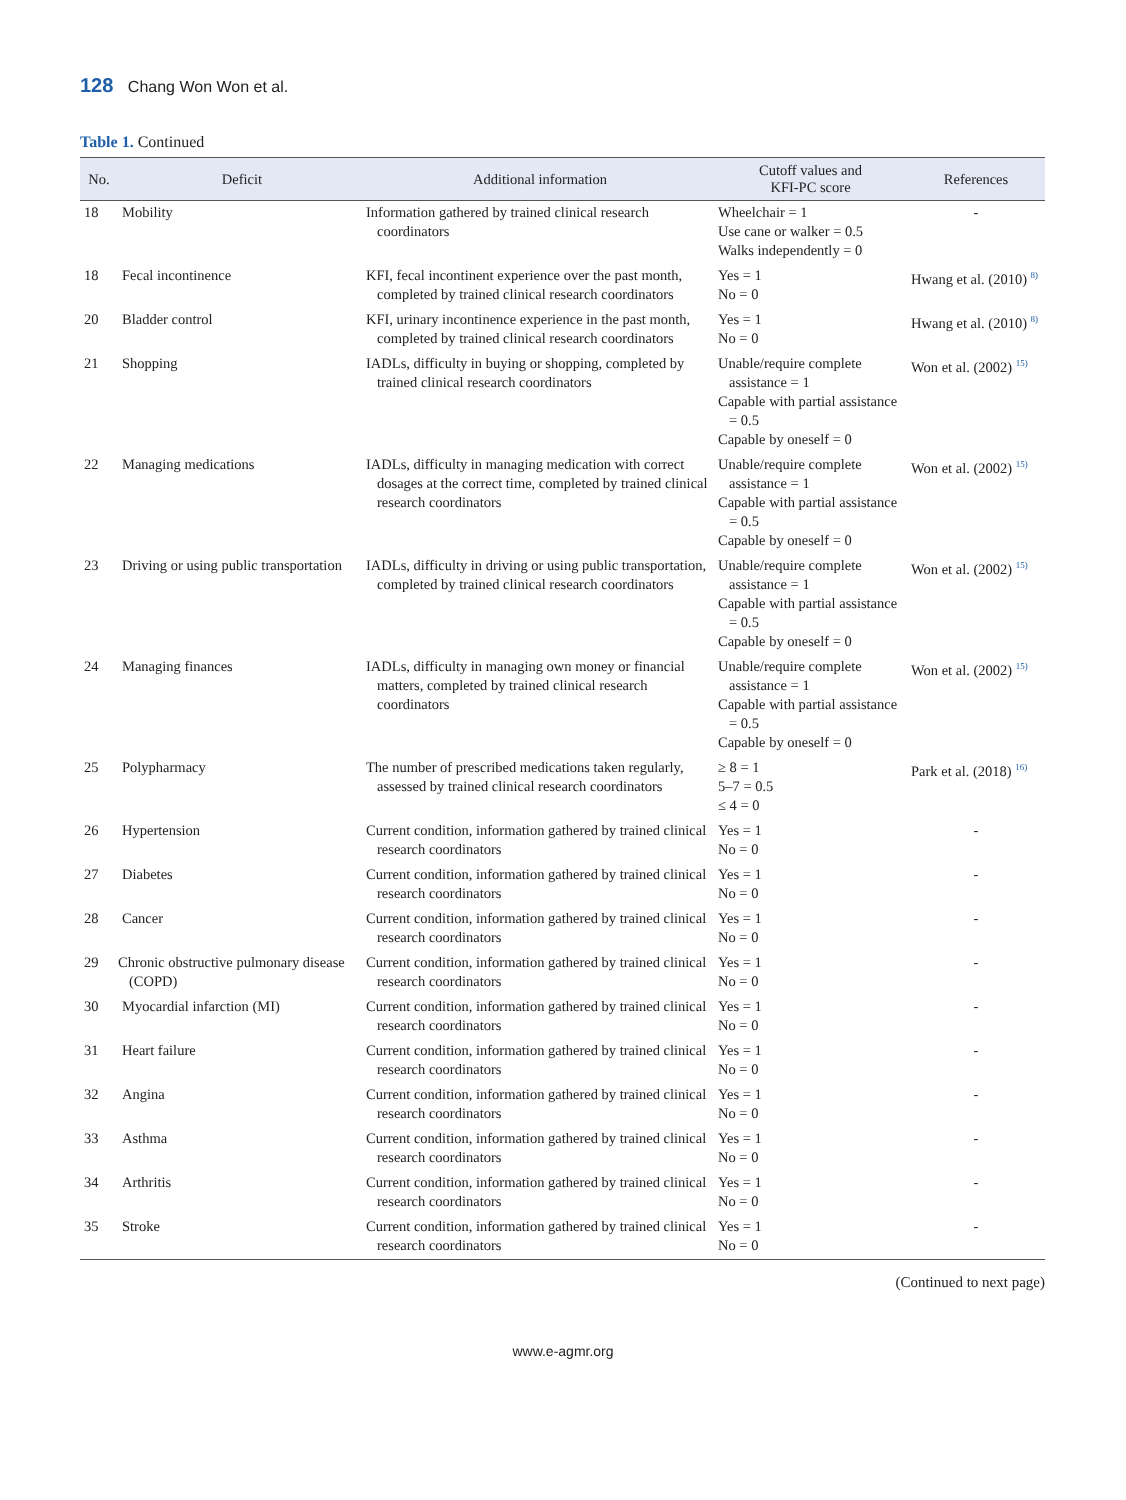128 Chang Won Won et al.
Table 1. Continued
| No. | Deficit | Additional information | Cutoff values and KFI-PC score | References |
| --- | --- | --- | --- | --- |
| 18 | Mobility | Information gathered by trained clinical research coordinators | Wheelchair = 1 Use cane or walker = 0.5 Walks independently = 0 | - |
| 18 | Fecal incontinence | KFI, fecal incontinent experience over the past month, completed by trained clinical research coordinators | Yes = 1 No = 0 | Hwang et al. (2010) <sup>8)</sup> |
| 20 | Bladder control | KFI, urinary incontinence experience in the past month, completed by trained clinical research coordinators | Yes = 1 No = 0 | Hwang et al. (2010) <sup>8)</sup> |
| 21 | Shopping | IADLs, difficulty in buying or shopping, completed by trained clinical research coordinators | Unable/require complete assistance = 1 Capable with partial assistance = 0.5 Capable by oneself = 0 | Won et al. (2002) <sup>15)</sup> |
| 22 | Managing medications | IADLs, difficulty in managing medication with correct dosages at the correct time, completed by trained clinical research coordinators | Unable/require complete assistance = 1 Capable with partial assistance = 0.5 Capable by oneself = 0 | Won et al. (2002) <sup>15)</sup> |
| 23 | Driving or using public transportation | IADLs, difficulty in driving or using public transportation, completed by trained clinical research coordinators | Unable/require complete assistance = 1 Capable with partial assistance = 0.5 Capable by oneself = 0 | Won et al. (2002) <sup>15)</sup> |
| 24 | Managing finances | IADLs, difficulty in managing own money or financial matters, completed by trained clinical research coordinators | Unable/require complete assistance = 1 Capable with partial assistance = 0.5 Capable by oneself = 0 | Won et al. (2002) <sup>15)</sup> |
| 25 | Polypharmacy | The number of prescribed medications taken regularly, assessed by trained clinical research coordinators | ≥ 8 = 1 5–7 = 0.5 ≤ 4 = 0 | Park et al. (2018) <sup>16)</sup> |
| 26 | Hypertension | Current condition, information gathered by trained clinical research coordinators | Yes = 1 No = 0 | - |
| 27 | Diabetes | Current condition, information gathered by trained clinical research coordinators | Yes = 1 No = 0 | - |
| 28 | Cancer | Current condition, information gathered by trained clinical research coordinators | Yes = 1 No = 0 | - |
| 29 | Chronic obstructive pulmonary disease (COPD) | Current condition, information gathered by trained clinical research coordinators | Yes = 1 No = 0 | - |
| 30 | Myocardial infarction (MI) | Current condition, information gathered by trained clinical research coordinators | Yes = 1 No = 0 | - |
| 31 | Heart failure | Current condition, information gathered by trained clinical research coordinators | Yes = 1 No = 0 | - |
| 32 | Angina | Current condition, information gathered by trained clinical research coordinators | Yes = 1 No = 0 | - |
| 33 | Asthma | Current condition, information gathered by trained clinical research coordinators | Yes = 1 No = 0 | - |
| 34 | Arthritis | Current condition, information gathered by trained clinical research coordinators | Yes = 1 No = 0 | - |
| 35 | Stroke | Current condition, information gathered by trained clinical research coordinators | Yes = 1 No = 0 | - |
(Continued to next page)
www.e-agmr.org